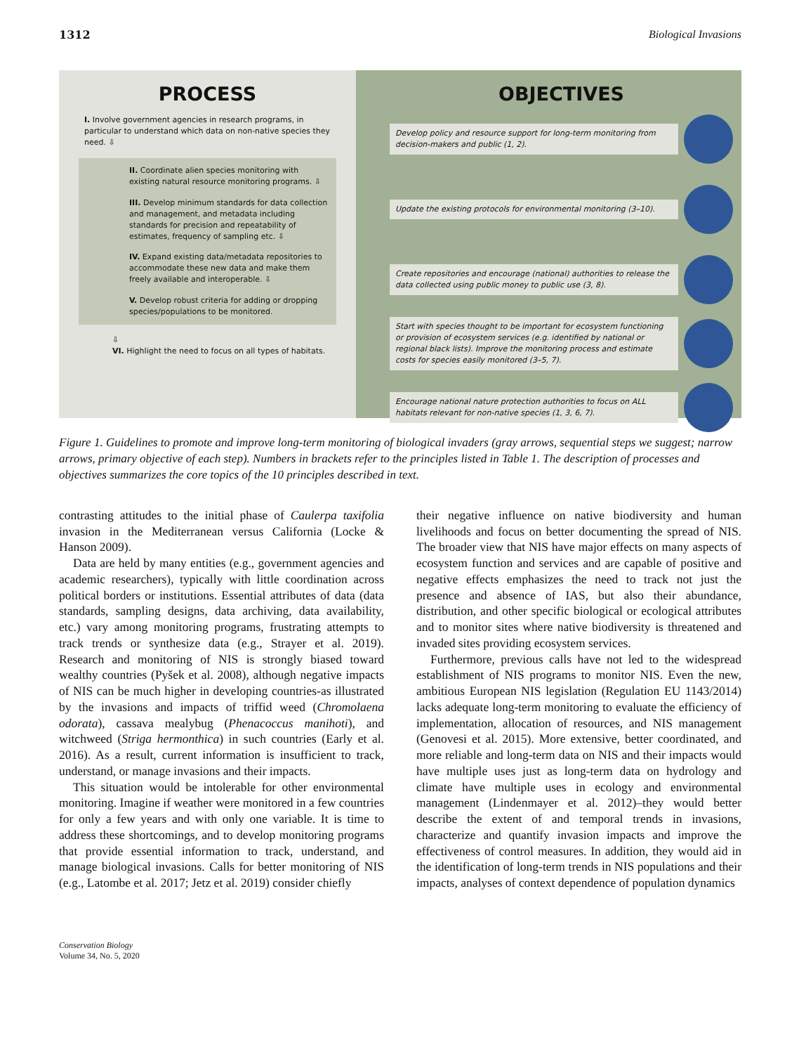1312 Biological Invasions
PROCESS
I. Involve government agencies in research programs, in particular to understand which data on non-native species they need. ⇩
II. Coordinate alien species monitoring with existing natural resource monitoring programs. ⇩
III. Develop minimum standards for data collection and management, and metadata including standards for precision and repeatability of estimates, frequency of sampling etc. ⇩
IV. Expand existing data/metadata repositories to accommodate these new data and make them freely available and interoperable. ⇩
V. Develop robust criteria for adding or dropping species/populations to be monitored.
⇩
VI. Highlight the need to focus on all types of habitats.
OBJECTIVES
Develop policy and resource support for long-term monitoring from decision-makers and public (1, 2).
Update the existing protocols for environmental monitoring (3–10).
Create repositories and encourage (national) authorities to release the data collected using public money to public use (3, 8).
Start with species thought to be important for ecosystem functioning or provision of ecosystem services (e.g. identified by national or regional black lists). Improve the monitoring process and estimate costs for species easily monitored (3–5, 7).
Encourage national nature protection authorities to focus on ALL habitats relevant for non-native species (1, 3, 6, 7).
Figure 1. Guidelines to promote and improve long-term monitoring of biological invaders (gray arrows, sequential steps we suggest; narrow arrows, primary objective of each step). Numbers in brackets refer to the principles listed in Table 1. The description of processes and objectives summarizes the core topics of the 10 principles described in text.
contrasting attitudes to the initial phase of Caulerpa taxifolia invasion in the Mediterranean versus California (Locke & Hanson 2009).
Data are held by many entities (e.g., government agencies and academic researchers), typically with little coordination across political borders or institutions. Essential attributes of data (data standards, sampling designs, data archiving, data availability, etc.) vary among monitoring programs, frustrating attempts to track trends or synthesize data (e.g., Strayer et al. 2019). Research and monitoring of NIS is strongly biased toward wealthy countries (Pyšek et al. 2008), although negative impacts of NIS can be much higher in developing countries-as illustrated by the invasions and impacts of triffid weed (Chromolaena odorata), cassava mealybug (Phenacoccus manihoti), and witchweed (Striga hermonthica) in such countries (Early et al. 2016). As a result, current information is insufficient to track, understand, or manage invasions and their impacts.
This situation would be intolerable for other environmental monitoring. Imagine if weather were monitored in a few countries for only a few years and with only one variable. It is time to address these shortcomings, and to develop monitoring programs that provide essential information to track, understand, and manage biological invasions. Calls for better monitoring of NIS (e.g., Latombe et al. 2017; Jetz et al. 2019) consider chiefly
their negative influence on native biodiversity and human livelihoods and focus on better documenting the spread of NIS. The broader view that NIS have major effects on many aspects of ecosystem function and services and are capable of positive and negative effects emphasizes the need to track not just the presence and absence of IAS, but also their abundance, distribution, and other specific biological or ecological attributes and to monitor sites where native biodiversity is threatened and invaded sites providing ecosystem services.
Furthermore, previous calls have not led to the widespread establishment of NIS programs to monitor NIS. Even the new, ambitious European NIS legislation (Regulation EU 1143/2014) lacks adequate long-term monitoring to evaluate the efficiency of implementation, allocation of resources, and NIS management (Genovesi et al. 2015). More extensive, better coordinated, and more reliable and long-term data on NIS and their impacts would have multiple uses just as long-term data on hydrology and climate have multiple uses in ecology and environmental management (Lindenmayer et al. 2012)–they would better describe the extent of and temporal trends in invasions, characterize and quantify invasion impacts and improve the effectiveness of control measures. In addition, they would aid in the identification of long-term trends in NIS populations and their impacts, analyses of context dependence of population dynamics
Conservation Biology
Volume 34, No. 5, 2020